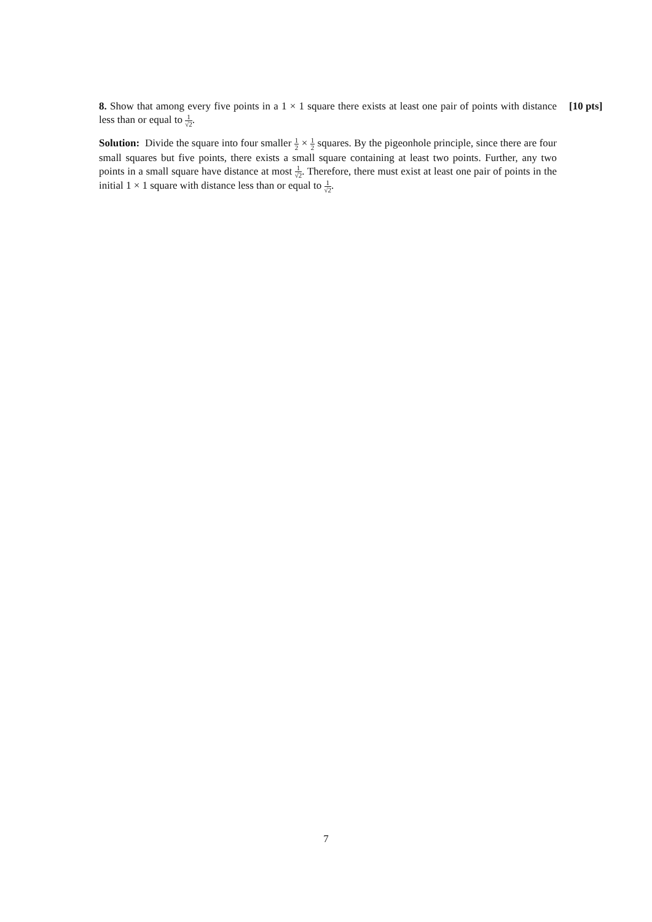8. Show that among every five points in a 1 × 1 square there exists at least one pair of points with distance less than or equal to 1 √2.
[10 pts]
Solution: Divide the square into four smaller 1 2 × 1 2 squares. By the pigeonhole principle, since there are four small squares but five points, there exists a small square containing at least two points. Further, any two points in a small square have distance at most 1 √2. Therefore, there must exist at least one pair of points in the initial 1 × 1 square with distance less than or equal to 1 √2.
7